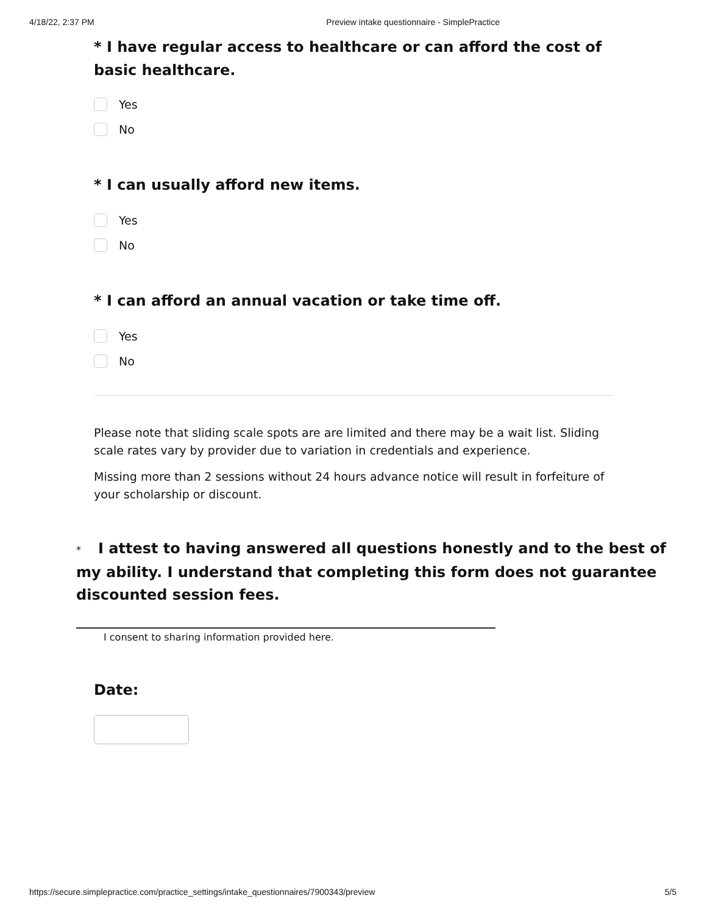4/18/22, 2:37 PM Preview intake questionnaire - SimplePractice
* I have regular access to healthcare or can afford the cost of basic healthcare.
Yes
No
* I can usually afford new items.
Yes
No
* I can afford an annual vacation or take time off.
Yes
No
Please note that sliding scale spots are are limited and there may be a wait list. Sliding scale rates vary by provider due to variation in credentials and experience.
Missing more than 2 sessions without 24 hours advance notice will result in forfeiture of your scholarship or discount.
* I attest to having answered all questions honestly and to the best of my ability. I understand that completing this form does not guarantee discounted session fees.
I consent to sharing information provided here.
Date:
https://secure.simplepractice.com/practice_settings/intake_questionnaires/7900343/preview 5/5